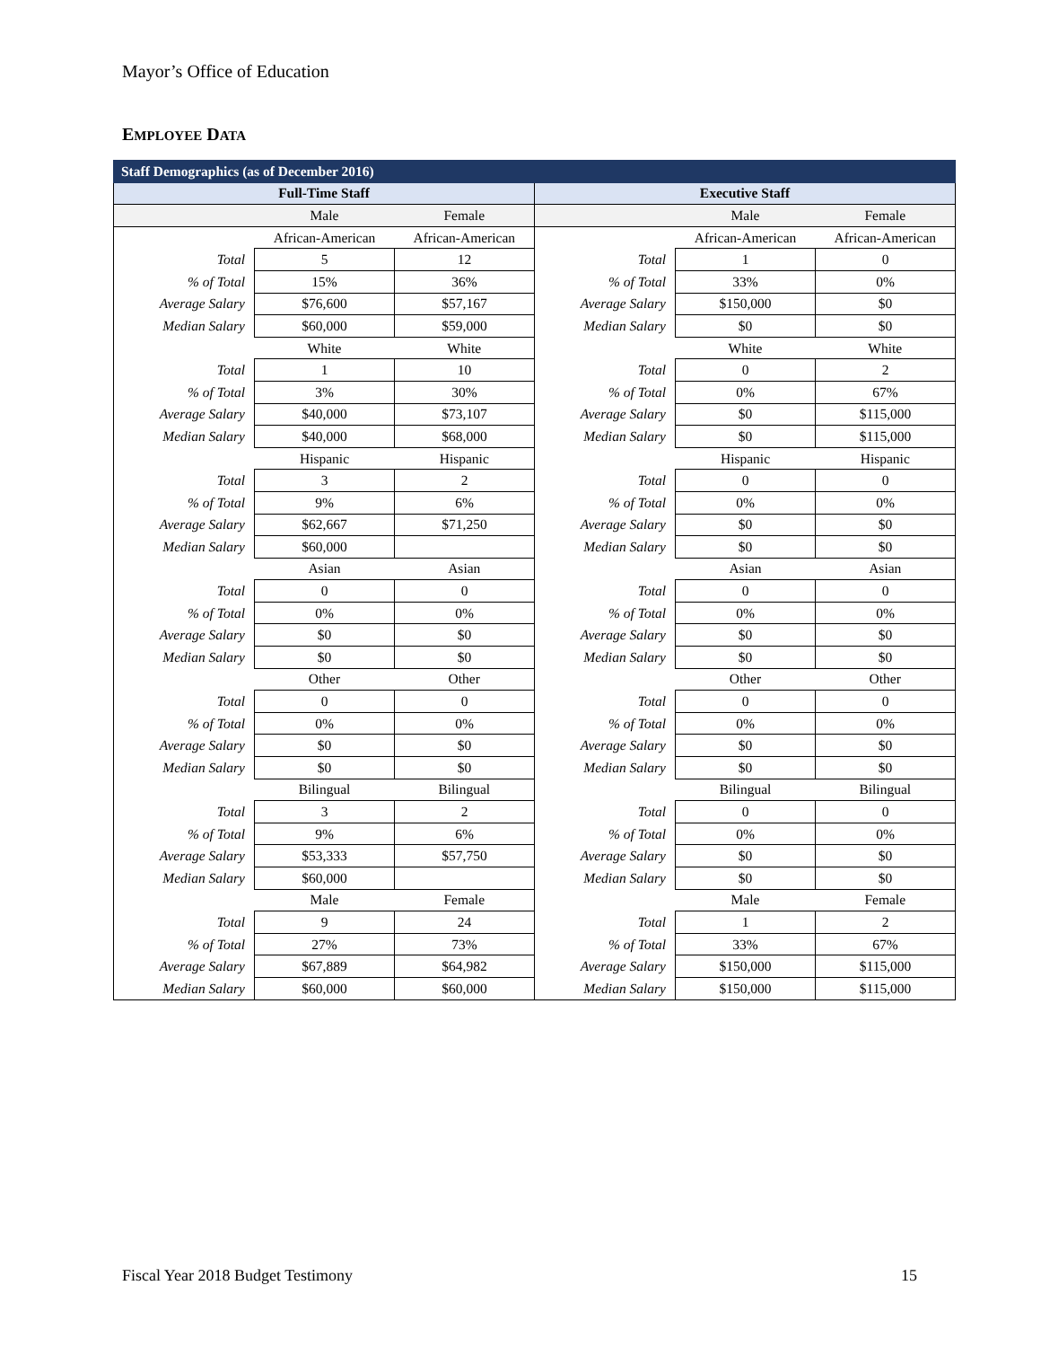Mayor’s Office of Education
EMPLOYEE DATA
| Staff Demographics (as of December 2016) | | | | | |
| --- | --- | --- | --- | --- | --- |
| Full-Time Staff | | | Executive Staff | | |
| | Male | Female | | Male | Female |
| | African-American | African-American | | African-American | African-American |
| Total | 5 | 12 | Total | 1 | 0 |
| % of Total | 15% | 36% | % of Total | 33% | 0% |
| Average Salary | $76,600 | $57,167 | Average Salary | $150,000 | $0 |
| Median Salary | $60,000 | $59,000 | Median Salary | $0 | $0 |
| | White | White | | White | White |
| Total | 1 | 10 | Total | 0 | 2 |
| % of Total | 3% | 30% | % of Total | 0% | 67% |
| Average Salary | $40,000 | $73,107 | Average Salary | $0 | $115,000 |
| Median Salary | $40,000 | $68,000 | Median Salary | $0 | $115,000 |
| | Hispanic | Hispanic | | Hispanic | Hispanic |
| Total | 3 | 2 | Total | 0 | 0 |
| % of Total | 9% | 6% | % of Total | 0% | 0% |
| Average Salary | $62,667 | $71,250 | Average Salary | $0 | $0 |
| Median Salary | $60,000 | | Median Salary | $0 | $0 |
| | Asian | Asian | | Asian | Asian |
| Total | 0 | 0 | Total | 0 | 0 |
| % of Total | 0% | 0% | % of Total | 0% | 0% |
| Average Salary | $0 | $0 | Average Salary | $0 | $0 |
| Median Salary | $0 | $0 | Median Salary | $0 | $0 |
| | Other | Other | | Other | Other |
| Total | 0 | 0 | Total | 0 | 0 |
| % of Total | 0% | 0% | % of Total | 0% | 0% |
| Average Salary | $0 | $0 | Average Salary | $0 | $0 |
| Median Salary | $0 | $0 | Median Salary | $0 | $0 |
| | Bilingual | Bilingual | | Bilingual | Bilingual |
| Total | 3 | 2 | Total | 0 | 0 |
| % of Total | 9% | 6% | % of Total | 0% | 0% |
| Average Salary | $53,333 | $57,750 | Average Salary | $0 | $0 |
| Median Salary | $60,000 | | Median Salary | $0 | $0 |
| | Male | Female | | Male | Female |
| Total | 9 | 24 | Total | 1 | 2 |
| % of Total | 27% | 73% | % of Total | 33% | 67% |
| Average Salary | $67,889 | $64,982 | Average Salary | $150,000 | $115,000 |
| Median Salary | $60,000 | $60,000 | Median Salary | $150,000 | $115,000 |
Fiscal Year 2018 Budget Testimony
15